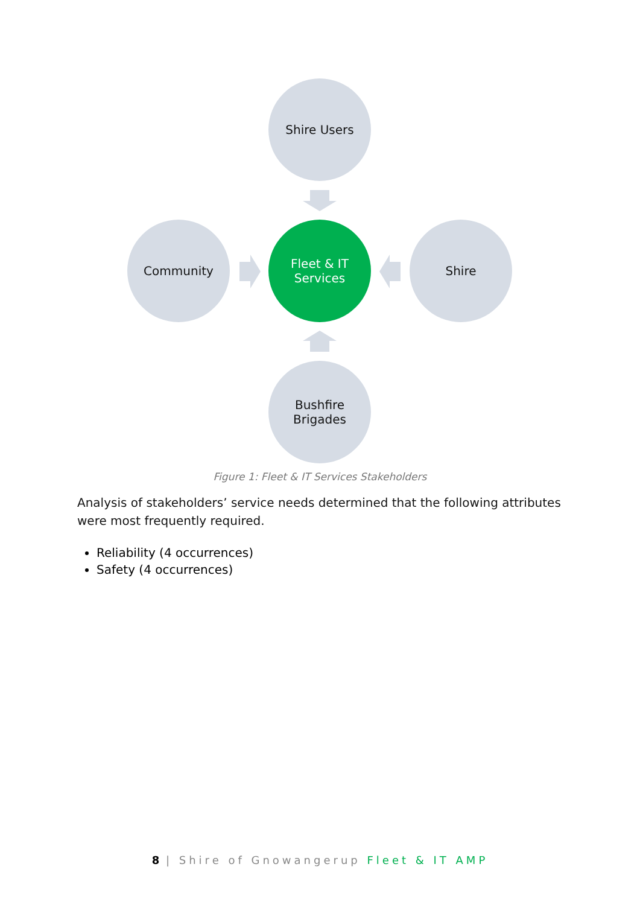Shire Users
Community
Fleet & IT
Services
Shire
Bushfire
Brigades
Figure 1: Fleet & IT Services Stakeholders
Analysis of stakeholders’ service needs determined that the following attributes were most frequently required.
Reliability (4 occurrences)
Safety (4 occurrences)
8 | Shire of Gnowangerup Fleet & IT AMP